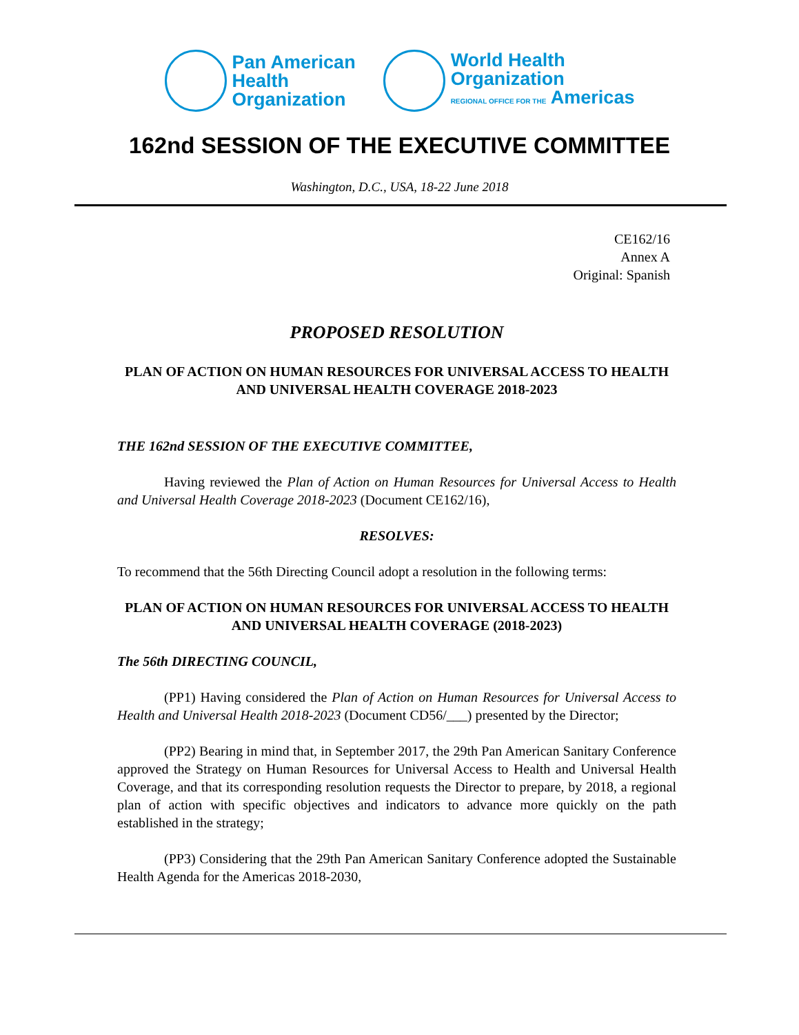Pan American
Health
Organization
World Health
Organization
REGIONAL OFFICE FOR THE Americas
162nd SESSION OF THE EXECUTIVE COMMITTEE
Washington, D.C., USA, 18-22 June 2018
CE162/16
Annex A
Original: Spanish
PROPOSED RESOLUTION
PLAN OF ACTION ON HUMAN RESOURCES FOR UNIVERSAL ACCESS TO HEALTH AND UNIVERSAL HEALTH COVERAGE 2018-2023
THE 162nd SESSION OF THE EXECUTIVE COMMITTEE,
Having reviewed the Plan of Action on Human Resources for Universal Access to Health and Universal Health Coverage 2018-2023 (Document CE162/16),
RESOLVES:
To recommend that the 56th Directing Council adopt a resolution in the following terms:
PLAN OF ACTION ON HUMAN RESOURCES FOR UNIVERSAL ACCESS TO HEALTH AND UNIVERSAL HEALTH COVERAGE (2018-2023)
The 56th DIRECTING COUNCIL,
(PP1) Having considered the Plan of Action on Human Resources for Universal Access to Health and Universal Health 2018-2023 (Document CD56/___) presented by the Director;
(PP2) Bearing in mind that, in September 2017, the 29th Pan American Sanitary Conference approved the Strategy on Human Resources for Universal Access to Health and Universal Health Coverage, and that its corresponding resolution requests the Director to prepare, by 2018, a regional plan of action with specific objectives and indicators to advance more quickly on the path established in the strategy;
(PP3) Considering that the 29th Pan American Sanitary Conference adopted the Sustainable Health Agenda for the Americas 2018-2030,